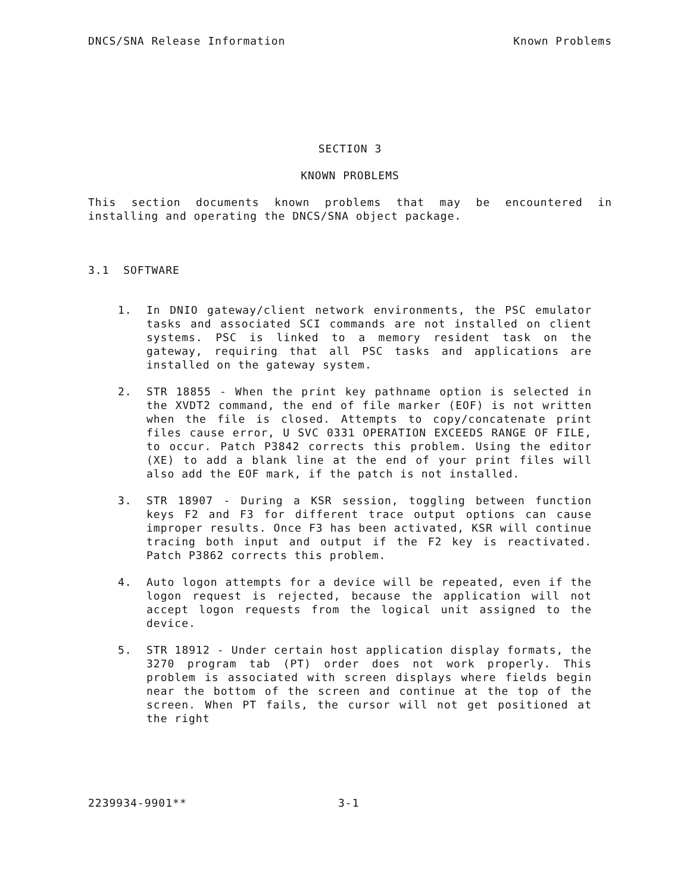DNCS/SNA Release Information Known Problems
SECTION 3
KNOWN PROBLEMS
This section documents known problems that may be encountered in installing and operating the DNCS/SNA object package.
3.1 SOFTWARE
1. In DNIO gateway/client network environments, the PSC emulator tasks and associated SCI commands are not installed on client systems. PSC is linked to a memory resident task on the gateway, requiring that all PSC tasks and applications are installed on the gateway system.
2. STR 18855 - When the print key pathname option is selected in the XVDT2 command, the end of file marker (EOF) is not written when the file is closed. Attempts to copy/concatenate print files cause error, U SVC 0331 OPERATION EXCEEDS RANGE OF FILE, to occur. Patch P3842 corrects this problem. Using the editor (XE) to add a blank line at the end of your print files will also add the EOF mark, if the patch is not installed.
3. STR 18907 - During a KSR session, toggling between function keys F2 and F3 for different trace output options can cause improper results. Once F3 has been activated, KSR will continue tracing both input and output if the F2 key is reactivated. Patch P3862 corrects this problem.
4. Auto logon attempts for a device will be repeated, even if the logon request is rejected, because the application will not accept logon requests from the logical unit assigned to the device.
5. STR 18912 - Under certain host application display formats, the 3270 program tab (PT) order does not work properly. This problem is associated with screen displays where fields begin near the bottom of the screen and continue at the top of the screen. When PT fails, the cursor will not get positioned at the right
2239934-9901** 3-1